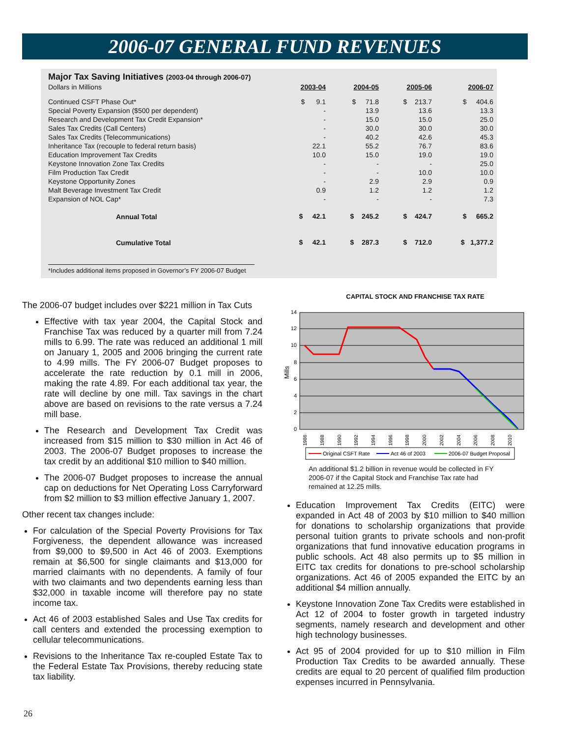2006-07 GENERAL FUND REVENUES
Major Tax Saving Initiatives (2003-04 through 2006-07)
| Dollars in Millions | 2003-04 | 2004-05 | 2005-06 | 2006-07 |
| Continued CSFT Phase Out* | $ 9.1 | $ 71.8 | $ 213.7 | $ 404.6 |
| Special Poverty Expansion ($500 per dependent) | - | 13.9 | 13.6 | 13.3 |
| Research and Development Tax Credit Expansion* | - | 15.0 | 15.0 | 25.0 |
| Sales Tax Credits (Call Centers) | - | 30.0 | 30.0 | 30.0 |
| Sales Tax Credits (Telecommunications) | - | 40.2 | 42.6 | 45.3 |
| Inheritance Tax (recouple to federal return basis) | 22.1 | 55.2 | 76.7 | 83.6 |
| Education Improvement Tax Credits | 10.0 | 15.0 | 19.0 | 19.0 |
| Keystone Innovation Zone Tax Credits | - | - | - | 25.0 |
| Film Production Tax Credit | - | - | 10.0 | 10.0 |
| Keystone Opportunity Zones | - | 2.9 | 2.9 | 0.9 |
| Malt Beverage Investment Tax Credit | 0.9 | 1.2 | 1.2 | 1.2 |
| Expansion of NOL Cap* | - | - | - | 7.3 |
| Annual Total | $ 42.1 | $ 245.2 | $ 424.7 | $ 665.2 |
| Cumulative Total | $ 42.1 | $ 287.3 | $ 712.0 | $ 1,377.2 |
*Includes additional items proposed in Governor’s FY 2006-07 Budget
The 2006-07 budget includes over $221 million in Tax Cuts
Effective with tax year 2004, the Capital Stock and Franchise Tax was reduced by a quarter mill from 7.24 mills to 6.99. The rate was reduced an additional 1 mill on January 1, 2005 and 2006 bringing the current rate to 4.99 mills. The FY 2006-07 Budget proposes to accelerate the rate reduction by 0.1 mill in 2006, making the rate 4.89. For each additional tax year, the rate will decline by one mill. Tax savings in the chart above are based on revisions to the rate versus a 7.24 mill base.
The Research and Development Tax Credit was increased from $15 million to $30 million in Act 46 of 2003. The 2006-07 Budget proposes to increase the tax credit by an additional $10 million to $40 million.
The 2006-07 Budget proposes to increase the annual cap on deductions for Net Operating Loss Carryforward from $2 million to $3 million effective January 1, 2007.
Other recent tax changes include:
For calculation of the Special Poverty Provisions for Tax Forgiveness, the dependent allowance was increased from $9,000 to $9,500 in Act 46 of 2003. Exemptions remain at $6,500 for single claimants and $13,000 for married claimants with no dependents. A family of four with two claimants and two dependents earning less than $32,000 in taxable income will therefore pay no state income tax.
Act 46 of 2003 established Sales and Use Tax credits for call centers and extended the processing exemption to cellular telecommunications.
Revisions to the Inheritance Tax re-coupled Estate Tax to the Federal Estate Tax Provisions, thereby reducing state tax liability.
CAPITAL STOCK AND FRANCHISE TAX RATE
0
2
4
6
8
10
12
14
Mills
1986
1988
1990
1992
1994
1996
1998
2000
2002
2004
2006
2008
2010
Original CSFT Rate
Act 46 of 2003
2006-07 Budget Proposal
An additional $1.2 billion in revenue would be collected in FY 2006-07 if the Capital Stock and Franchise Tax rate had remained at 12.25 mills.
Education Improvement Tax Credits (EITC) were expanded in Act 48 of 2003 by $10 million to $40 million for donations to scholarship organizations that provide personal tuition grants to private schools and non-profit organizations that fund innovative education programs in public schools. Act 48 also permits up to $5 million in EITC tax credits for donations to pre-school scholarship organizations. Act 46 of 2005 expanded the EITC by an additional $4 million annually.
Keystone Innovation Zone Tax Credits were established in Act 12 of 2004 to foster growth in targeted industry segments, namely research and development and other high technology businesses.
Act 95 of 2004 provided for up to $10 million in Film Production Tax Credits to be awarded annually. These credits are equal to 20 percent of qualified film production expenses incurred in Pennsylvania.
26